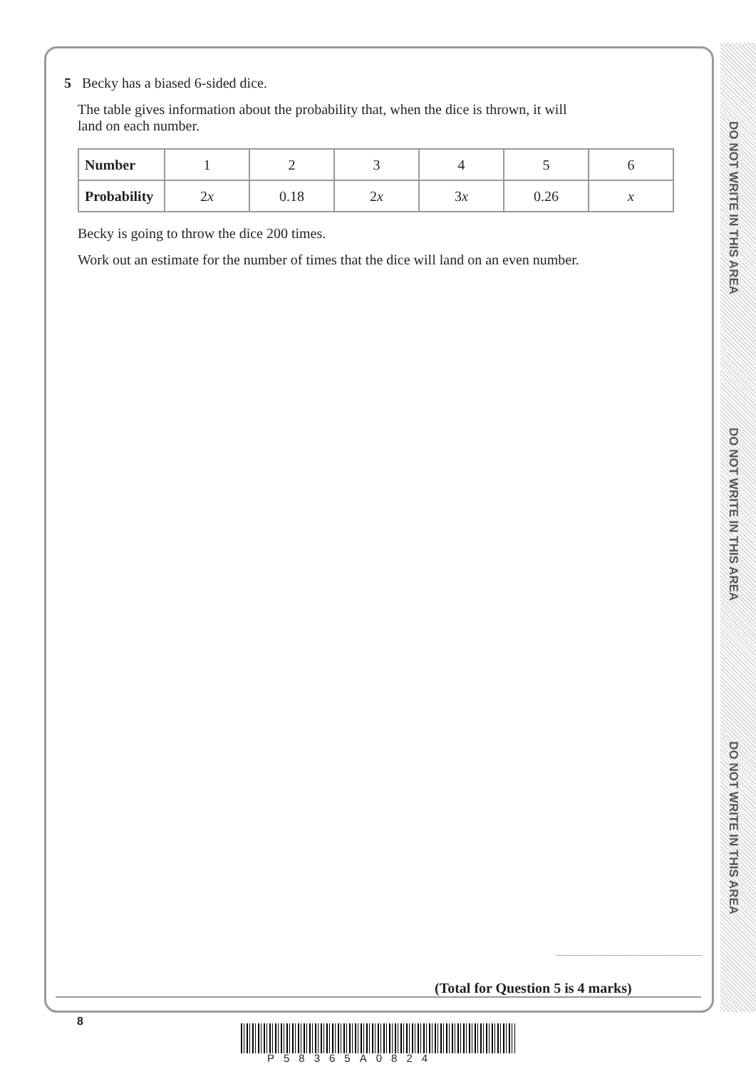DO NOT WRITE IN THIS AREA
DO NOT WRITE IN THIS AREA
DO NOT WRITE IN THIS AREA
5 Becky has a biased 6-sided dice.
The table gives information about the probability that, when the dice is thrown, it will
land on each number.
| Number | 1 | 2 | 3 | 4 | 5 | 6 |
| Probability | 2 x | 0.18 | 2 x | 3 x | 0.26 | x |
Becky is going to throw the dice 200 times.
Work out an estimate for the number of times that the dice will land on an even number.
(Total for Question 5 is 4 marks)
8
P58365A0824